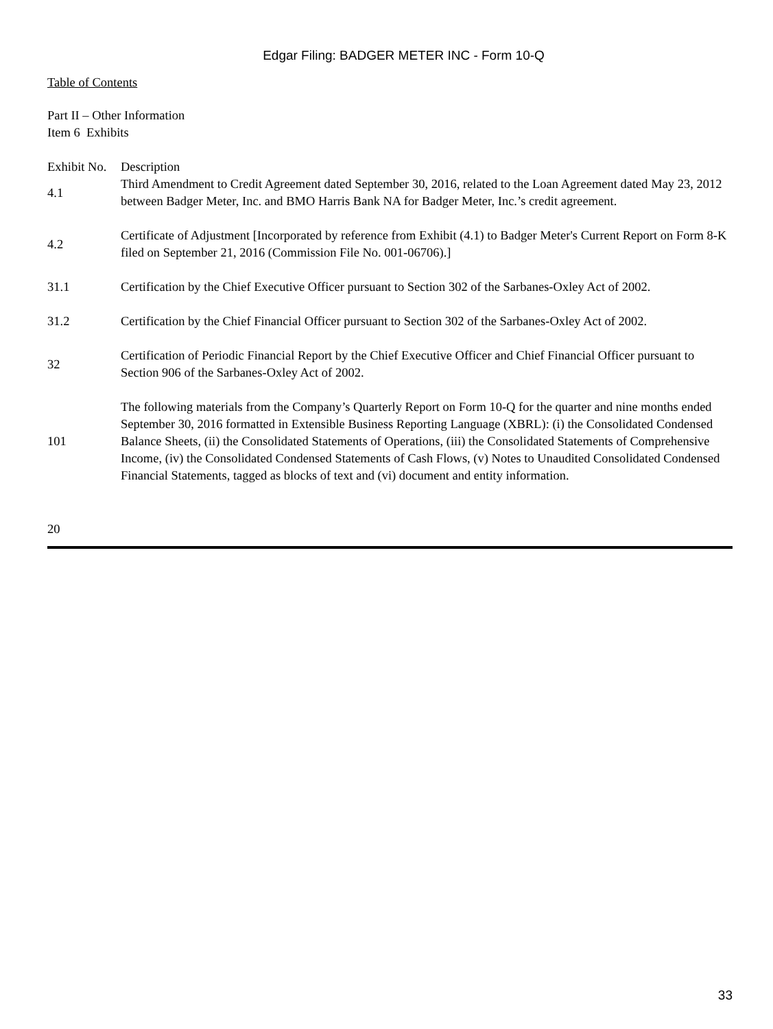Edgar Filing: BADGER METER INC - Form 10-Q
Table of Contents
Part II – Other Information
Item 6 Exhibits
| Exhibit No. | Description |
| 4.1 | Third Amendment to Credit Agreement dated September 30, 2016, related to the Loan Agreement dated May 23, 2012 between Badger Meter, Inc. and BMO Harris Bank NA for Badger Meter, Inc.’s credit agreement. |
| 4.2 | Certificate of Adjustment [Incorporated by reference from Exhibit (4.1) to Badger Meter's Current Report on Form 8-K filed on September 21, 2016 (Commission File No. 001-06706).] |
| 31.1 | Certification by the Chief Executive Officer pursuant to Section 302 of the Sarbanes-Oxley Act of 2002. |
| 31.2 | Certification by the Chief Financial Officer pursuant to Section 302 of the Sarbanes-Oxley Act of 2002. |
| 32 | Certification of Periodic Financial Report by the Chief Executive Officer and Chief Financial Officer pursuant to Section 906 of the Sarbanes-Oxley Act of 2002. |
| 101 | The following materials from the Company’s Quarterly Report on Form 10-Q for the quarter and nine months ended September 30, 2016 formatted in Extensible Business Reporting Language (XBRL): (i) the Consolidated Condensed Balance Sheets, (ii) the Consolidated Statements of Operations, (iii) the Consolidated Statements of Comprehensive Income, (iv) the Consolidated Condensed Statements of Cash Flows, (v) Notes to Unaudited Consolidated Condensed Financial Statements, tagged as blocks of text and (vi) document and entity information. |
20
33